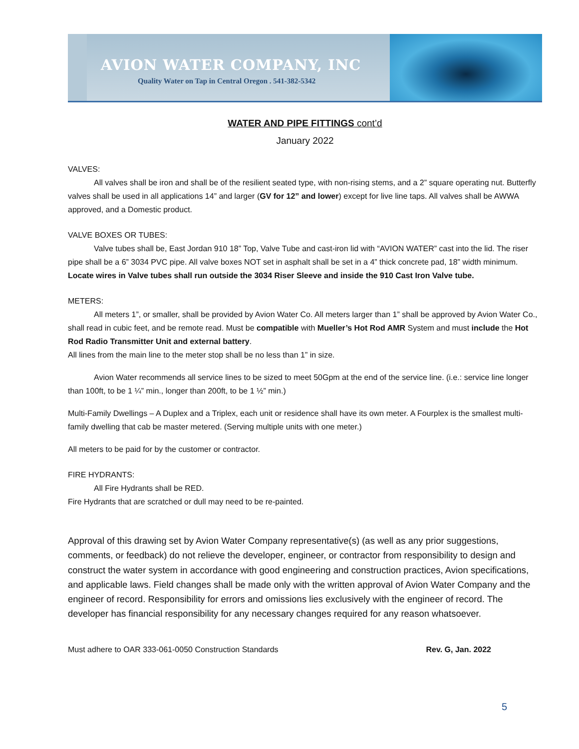AVION WATER COMPANY, INC
Quality Water on Tap in Central Oregon . 541-382-5342
WATER AND PIPE FITTINGS cont’d
January 2022
VALVES:
All valves shall be iron and shall be of the resilient seated type, with non-rising stems, and a 2” square operating nut. Butterfly valves shall be used in all applications 14” and larger (GV for 12” and lower) except for live line taps. All valves shall be AWWA approved, and a Domestic product.
VALVE BOXES OR TUBES:
Valve tubes shall be, East Jordan 910 18” Top, Valve Tube and cast-iron lid with “AVION WATER” cast into the lid. The riser pipe shall be a 6” 3034 PVC pipe. All valve boxes NOT set in asphalt shall be set in a 4” thick concrete pad, 18” width minimum.
Locate wires in Valve tubes shall run outside the 3034 Riser Sleeve and inside the 910 Cast Iron Valve tube.
METERS:
All meters 1”, or smaller, shall be provided by Avion Water Co. All meters larger than 1” shall be approved by Avion Water Co., shall read in cubic feet, and be remote read. Must be compatible with Mueller’s Hot Rod AMR System and must include the Hot Rod Radio Transmitter Unit and external battery.
All lines from the main line to the meter stop shall be no less than 1” in size.
Avion Water recommends all service lines to be sized to meet 50Gpm at the end of the service line. (i.e.: service line longer than 100ft, to be 1 ¼” min., longer than 200ft, to be 1 ½” min.)
Multi-Family Dwellings – A Duplex and a Triplex, each unit or residence shall have its own meter. A Fourplex is the smallest multi-family dwelling that cab be master metered. (Serving multiple units with one meter.)
All meters to be paid for by the customer or contractor.
FIRE HYDRANTS:
All Fire Hydrants shall be RED.
Fire Hydrants that are scratched or dull may need to be re-painted.
Approval of this drawing set by Avion Water Company representative(s) (as well as any prior suggestions, comments, or feedback) do not relieve the developer, engineer, or contractor from responsibility to design and construct the water system in accordance with good engineering and construction practices, Avion specifications, and applicable laws. Field changes shall be made only with the written approval of Avion Water Company and the engineer of record. Responsibility for errors and omissions lies exclusively with the engineer of record. The developer has financial responsibility for any necessary changes required for any reason whatsoever.
Must adhere to OAR 333-061-0050 Construction Standards Rev. G, Jan. 2022
5